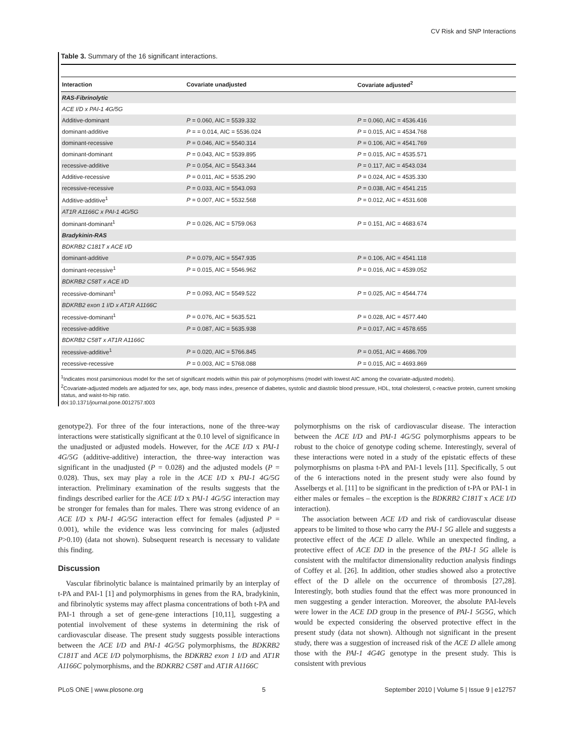CV Risk and SNP Interactions
Table 3. Summary of the 16 significant interactions.
| Interaction | Covariate unadjusted | Covariate adjusted<sup>2</sup> |
| --- | --- | --- |
| RAS-Fibrinolytic | | |
| ACE I/D x PAI-1 4G/5G | | |
| Additive-dominant | P = 0.060, AIC = 5539.332 | P = 0.060, AIC = 4536.416 |
| dominant-additive | P = = 0.014, AIC = 5536.024 | P = 0.015, AIC = 4534.768 |
| dominant-recessive | P = 0.046, AIC = 5540.314 | P = 0.106, AIC = 4541.769 |
| dominant-dominant | P = 0.043, AIC = 5539.895 | P = 0.015, AIC = 4535.571 |
| recessive-additive | P = 0.054, AIC = 5543.344 | P = 0.117, AIC = 4543.034 |
| Additive-recessive | P = 0.011, AIC = 5535.290 | P = 0.024, AIC = 4535.330 |
| recessive-recessive | P = 0.033, AIC = 5543.093 | P = 0.038, AIC = 4541.215 |
| Additive-additive<sup>1</sup> | P = 0.007, AIC = 5532.568 | P = 0.012, AIC = 4531.608 |
| AT1R A1166C x PAI-1 4G/5G | | |
| dominant-dominant<sup>1</sup> | P = 0.026, AIC = 5759.063 | P = 0.151, AIC = 4683.674 |
| Bradykinin-RAS | | |
| BDKRB2 C181T x ACE I/D | | |
| dominant-additive | P = 0.079, AIC = 5547.935 | P = 0.106, AIC = 4541.118 |
| dominant-recessive<sup>1</sup> | P = 0.015, AIC = 5546.962 | P = 0.016, AIC = 4539.052 |
| BDKRB2 C58T x ACE I/D | | |
| recessive-dominant<sup>1</sup> | P = 0.093, AIC = 5549.522 | P = 0.025, AIC = 4544.774 |
| BDKRB2 exon 1 I/D x AT1R A1166C | | |
| recessive-dominant<sup>1</sup> | P = 0.076, AIC = 5635.521 | P = 0.028, AIC = 4577.440 |
| recessive-additive | P = 0.087, AIC = 5635.938 | P = 0.017, AIC = 4578.655 |
| BDKRB2 C58T x AT1R A1166C | | |
| recessive-additive<sup>1</sup> | P = 0.020, AIC = 5766.845 | P = 0.051, AIC = 4686.709 |
| recessive-recessive | P = 0.003, AIC = 5768.088 | P = 0.015, AIC = 4693.869 |
<sup>1</sup> Indicates most parsimonious model for the set of significant models within this pair of polymorphisms (model with lowest AIC among the covariate-adjusted models).
<sup>2</sup> Covariate-adjusted models are adjusted for sex, age, body mass index, presence of diabetes, systolic and diastolic blood pressure, HDL, total cholesterol, c-reactive protein, current smoking status, and waist-to-hip ratio.
doi:10.1371/journal.pone.0012757.t003
genotype2). For three of the four interactions, none of the three-way interactions were statistically significant at the 0.10 level of significance in the unadjusted or adjusted models. However, for the ACE I/D x PAI-1 4G/5G (additive-additive) interaction, the three-way interaction was significant in the unadjusted (P = 0.028) and the adjusted models (P = 0.028). Thus, sex may play a role in the ACE I/D x PAI-1 4G/5G interaction. Preliminary examination of the results suggests that the findings described earlier for the ACE I/D x PAI-1 4G/5G interaction may be stronger for females than for males. There was strong evidence of an ACE I/D x PAI-1 4G/5G interaction effect for females (adjusted P = 0.001), while the evidence was less convincing for males (adjusted P>0.10) (data not shown). Subsequent research is necessary to validate this finding.
Discussion
Vascular fibrinolytic balance is maintained primarily by an interplay of t-PA and PAI-1 [1] and polymorphisms in genes from the RA, bradykinin, and fibrinolytic systems may affect plasma concentrations of both t-PA and PAI-1 through a set of gene-gene interactions [10,11], suggesting a potential involvement of these systems in determining the risk of cardiovascular disease. The present study suggests possible interactions between the ACE I/D and PAI-1 4G/5G polymorphisms, the BDKRB2 C181T and ACE I/D polymorphisms, the BDKRB2 exon 1 I/D and AT1R A1166C polymorphisms, and the BDKRB2 C58T and AT1R A1166C
polymorphisms on the risk of cardiovascular disease. The interaction between the ACE I/D and PAI-1 4G/5G polymorphisms appears to be robust to the choice of genotype coding scheme. Interestingly, several of these interactions were noted in a study of the epistatic effects of these polymorphisms on plasma t-PA and PAI-1 levels [11]. Specifically, 5 out of the 6 interactions noted in the present study were also found by Asselbergs et al. [11] to be significant in the prediction of t-PA or PAI-1 in either males or females – the exception is the BDKRB2 C181T x ACE I/D interaction).
The association between ACE I/D and risk of cardiovascular disease appears to be limited to those who carry the PAI-1 5G allele and suggests a protective effect of the ACE D allele. While an unexpected finding, a protective effect of ACE DD in the presence of the PAI-1 5G allele is consistent with the multifactor dimensionality reduction analysis findings of Coffey et al. [26]. In addition, other studies showed also a protective effect of the D allele on the occurrence of thrombosis [27,28]. Interestingly, both studies found that the effect was more pronounced in men suggesting a gender interaction. Moreover, the absolute PAI-levels were lower in the ACE DD group in the presence of PAI-1 5G5G, which would be expected considering the observed protective effect in the present study (data not shown). Although not significant in the present study, there was a suggestion of increased risk of the ACE D allele among those with the PAI-1 4G4G genotype in the present study. This is consistent with previous
PLoS ONE | www.plosone.org 5 September 2010 | Volume 5 | Issue 9 | e12757